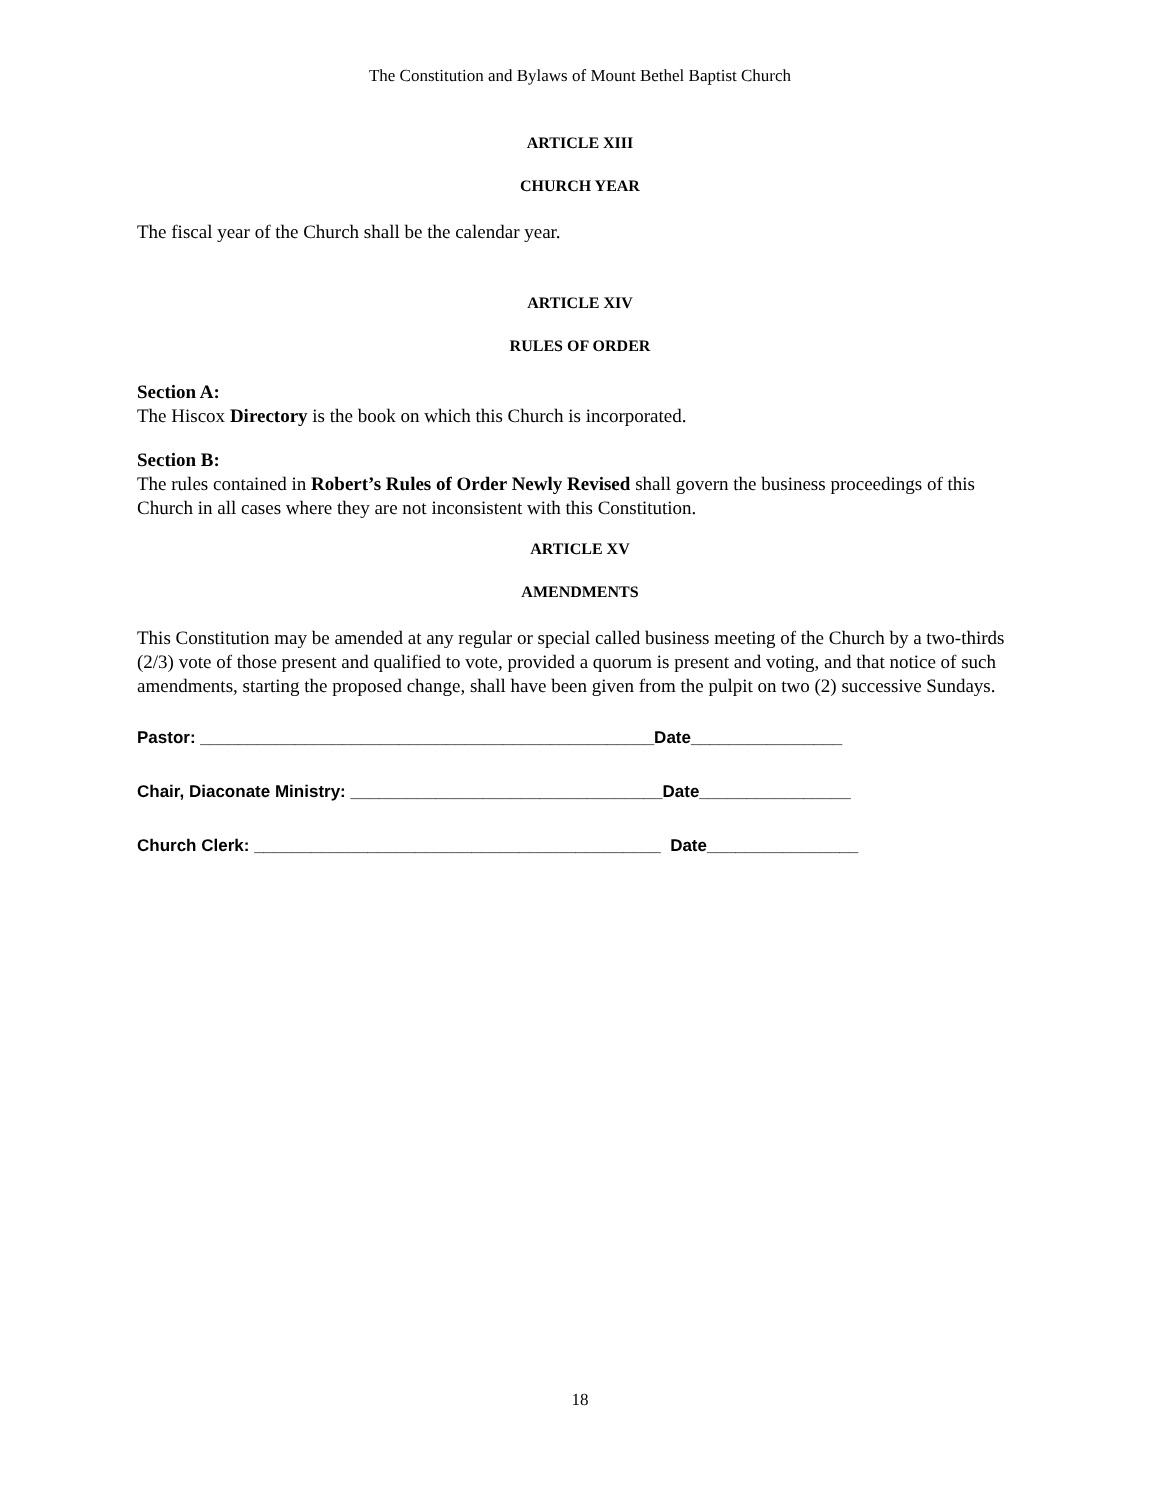The Constitution and Bylaws of Mount Bethel Baptist Church
ARTICLE XIII
CHURCH YEAR
The fiscal year of the Church shall be the calendar year.
ARTICLE XIV
RULES OF ORDER
Section A:
The Hiscox Directory is the book on which this Church is incorporated.
Section B:
The rules contained in Robert’s Rules of Order Newly Revised shall govern the business proceedings of this Church in all cases where they are not inconsistent with this Constitution.
ARTICLE XV
AMENDMENTS
This Constitution may be amended at any regular or special called business meeting of the Church by a two-thirds (2/3) vote of those present and qualified to vote, provided a quorum is present and voting, and that notice of such amendments, starting the proposed change, shall have been given from the pulpit on two (2) successive Sundays.
Pastor: ________________________________________________Date________________
Chair, Diaconate Ministry: _________________________________Date________________
Church Clerk: ___________________________________________ Date________________
18